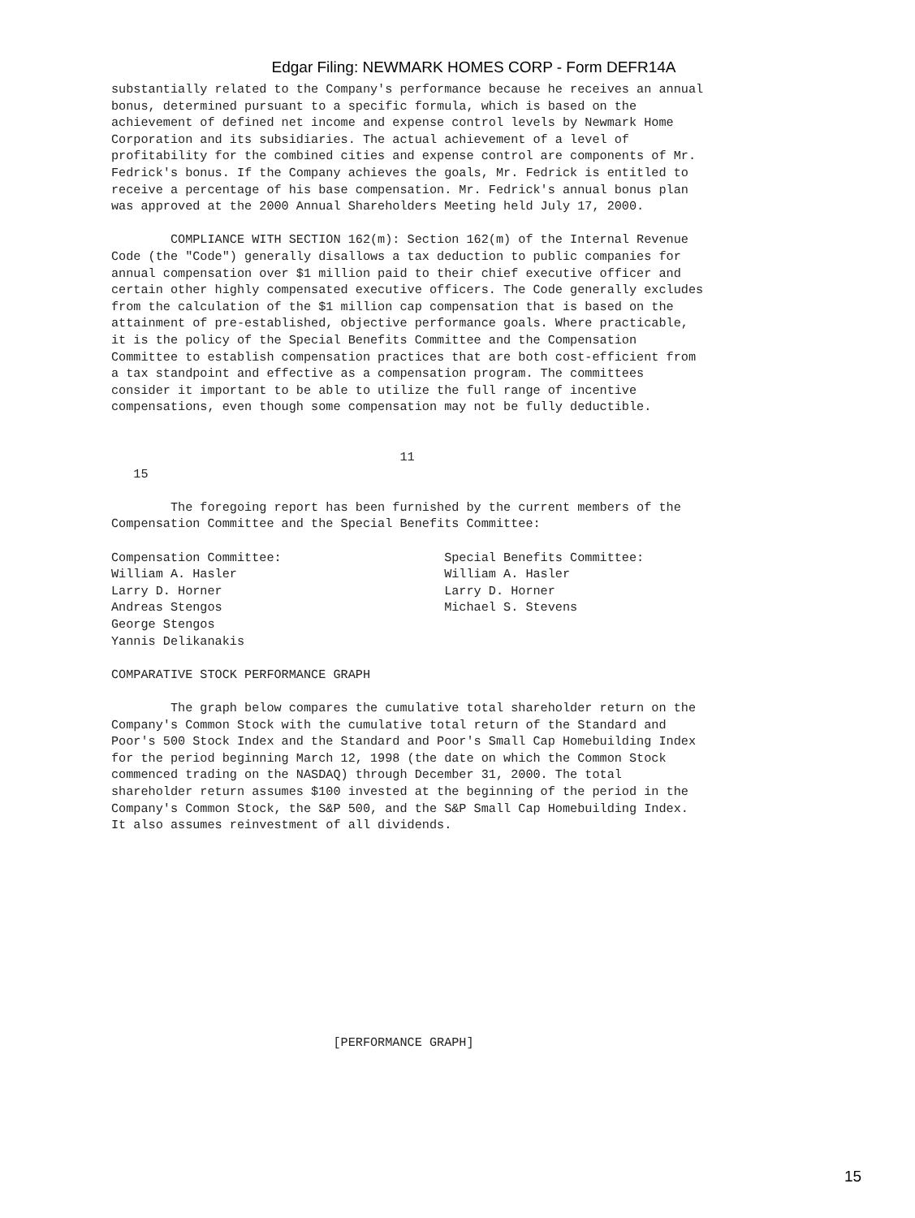Edgar Filing: NEWMARK HOMES CORP - Form DEFR14A
substantially related to the Company's performance because he receives an annual
bonus, determined pursuant to a specific formula, which is based on the
achievement of defined net income and expense control levels by Newmark Home
Corporation and its subsidiaries. The actual achievement of a level of
profitability for the combined cities and expense control are components of Mr.
Fedrick's bonus. If the Company achieves the goals, Mr. Fedrick is entitled to
receive a percentage of his base compensation. Mr. Fedrick's annual bonus plan
was approved at the 2000 Annual Shareholders Meeting held July 17, 2000.

        COMPLIANCE WITH SECTION 162(m): Section 162(m) of the Internal Revenue
Code (the "Code") generally disallows a tax deduction to public companies for
annual compensation over $1 million paid to their chief executive officer and
certain other highly compensated executive officers. The Code generally excludes
from the calculation of the $1 million cap compensation that is based on the
attainment of pre-established, objective performance goals. Where practicable,
it is the policy of the Special Benefits Committee and the Compensation
Committee to establish compensation practices that are both cost-efficient from
a tax standpoint and effective as a compensation program. The committees
consider it important to be able to utilize the full range of incentive
compensations, even though some compensation may not be fully deductible.


                                       11
   15

        The foregoing report has been furnished by the current members of the
Compensation Committee and the Special Benefits Committee:

Compensation Committee:                      Special Benefits Committee:
William A. Hasler                            William A. Hasler
Larry D. Horner                              Larry D. Horner
Andreas Stengos                              Michael S. Stevens
George Stengos
Yannis Delikanakis

COMPARATIVE STOCK PERFORMANCE GRAPH

        The graph below compares the cumulative total shareholder return on the
Company's Common Stock with the cumulative total return of the Standard and
Poor's 500 Stock Index and the Standard and Poor's Small Cap Homebuilding Index
for the period beginning March 12, 1998 (the date on which the Common Stock
commenced trading on the NASDAQ) through December 31, 2000. The total
shareholder return assumes $100 invested at the beginning of the period in the
Company's Common Stock, the S&P 500, and the S&P Small Cap Homebuilding Index.
It also assumes reinvestment of all dividends.












                              [PERFORMANCE GRAPH]
15